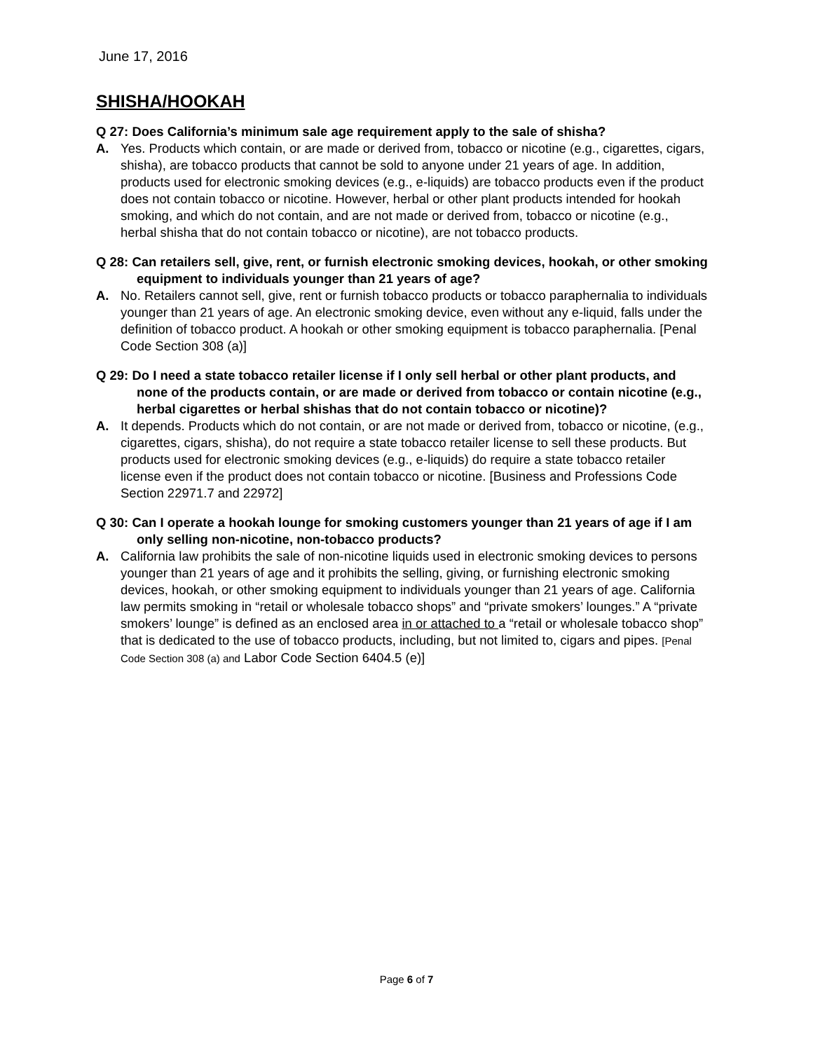June 17, 2016
SHISHA/HOOKAH
Q 27: Does California’s minimum sale age requirement apply to the sale of shisha?
A. Yes. Products which contain, or are made or derived from, tobacco or nicotine (e.g., cigarettes, cigars, shisha), are tobacco products that cannot be sold to anyone under 21 years of age. In addition, products used for electronic smoking devices (e.g., e-liquids) are tobacco products even if the product does not contain tobacco or nicotine. However, herbal or other plant products intended for hookah smoking, and which do not contain, and are not made or derived from, tobacco or nicotine (e.g., herbal shisha that do not contain tobacco or nicotine), are not tobacco products.
Q 28: Can retailers sell, give, rent, or furnish electronic smoking devices, hookah, or other smoking equipment to individuals younger than 21 years of age?
A. No. Retailers cannot sell, give, rent or furnish tobacco products or tobacco paraphernalia to individuals younger than 21 years of age. An electronic smoking device, even without any e-liquid, falls under the definition of tobacco product. A hookah or other smoking equipment is tobacco paraphernalia. [Penal Code Section 308 (a)]
Q 29: Do I need a state tobacco retailer license if I only sell herbal or other plant products, and none of the products contain, or are made or derived from tobacco or contain nicotine (e.g., herbal cigarettes or herbal shishas that do not contain tobacco or nicotine)?
A. It depends. Products which do not contain, or are not made or derived from, tobacco or nicotine, (e.g., cigarettes, cigars, shisha), do not require a state tobacco retailer license to sell these products. But products used for electronic smoking devices (e.g., e-liquids) do require a state tobacco retailer license even if the product does not contain tobacco or nicotine. [Business and Professions Code Section 22971.7 and 22972]
Q 30: Can I operate a hookah lounge for smoking customers younger than 21 years of age if I am only selling non-nicotine, non-tobacco products?
A. California law prohibits the sale of non-nicotine liquids used in electronic smoking devices to persons younger than 21 years of age and it prohibits the selling, giving, or furnishing electronic smoking devices, hookah, or other smoking equipment to individuals younger than 21 years of age. California law permits smoking in “retail or wholesale tobacco shops” and “private smokers’ lounges.” A “private smokers’ lounge” is defined as an enclosed area in or attached to a “retail or wholesale tobacco shop” that is dedicated to the use of tobacco products, including, but not limited to, cigars and pipes. [Penal Code Section 308 (a) and Labor Code Section 6404.5 (e)]
Page 6 of 7